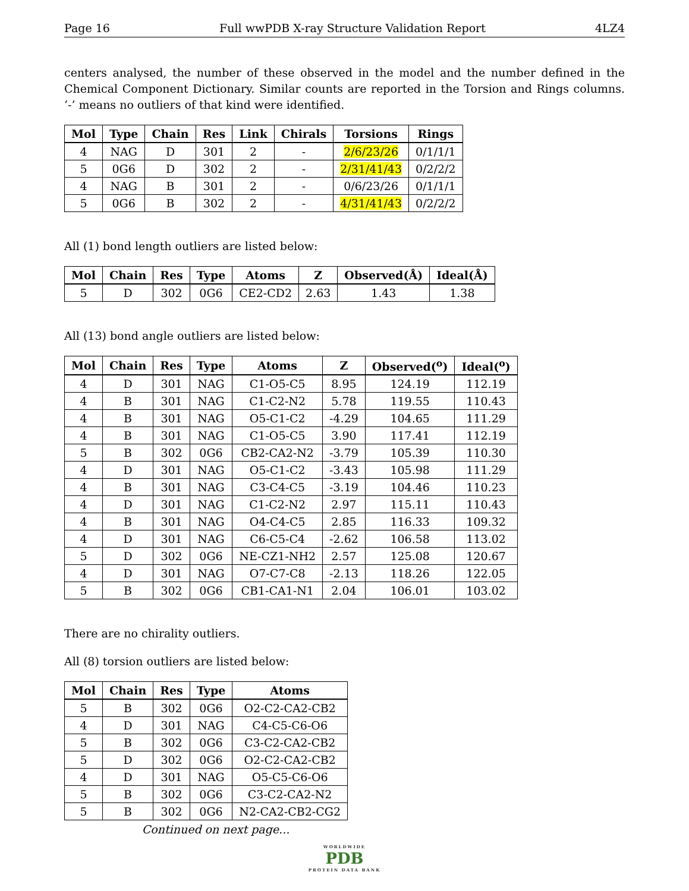Page 16 Full wwPDB X-ray Structure Validation Report 4LZ4
centers analysed, the number of these observed in the model and the number defined in the Chemical Component Dictionary. Similar counts are reported in the Torsion and Rings columns. ’-’ means no outliers of that kind were identified.
| Mol | Type | Chain | Res | Link | Chirals | Torsions | Rings |
| --- | --- | --- | --- | --- | --- | --- | --- |
| 4 | NAG | D | 301 | 2 | - | 2/6/23/26 | 0/1/1/1 |
| 5 | 0G6 | D | 302 | 2 | - | 2/31/41/43 | 0/2/2/2 |
| 4 | NAG | B | 301 | 2 | - | 0/6/23/26 | 0/1/1/1 |
| 5 | 0G6 | B | 302 | 2 | - | 4/31/41/43 | 0/2/2/2 |
All (1) bond length outliers are listed below:
| Mol | Chain | Res | Type | Atoms | Z | Observed(Å) | Ideal(Å) |
| --- | --- | --- | --- | --- | --- | --- | --- |
| 5 | D | 302 | 0G6 | CE2-CD2 | 2.63 | 1.43 | 1.38 |
All (13) bond angle outliers are listed below:
| Mol | Chain | Res | Type | Atoms | Z | Observed(<sup>o</sup>) | Ideal(<sup>o</sup>) |
| --- | --- | --- | --- | --- | --- | --- | --- |
| 4 | D | 301 | NAG | C1-O5-C5 | 8.95 | 124.19 | 112.19 |
| 4 | B | 301 | NAG | C1-C2-N2 | 5.78 | 119.55 | 110.43 |
| 4 | B | 301 | NAG | O5-C1-C2 | -4.29 | 104.65 | 111.29 |
| 4 | B | 301 | NAG | C1-O5-C5 | 3.90 | 117.41 | 112.19 |
| 5 | B | 302 | 0G6 | CB2-CA2-N2 | -3.79 | 105.39 | 110.30 |
| 4 | D | 301 | NAG | O5-C1-C2 | -3.43 | 105.98 | 111.29 |
| 4 | B | 301 | NAG | C3-C4-C5 | -3.19 | 104.46 | 110.23 |
| 4 | D | 301 | NAG | C1-C2-N2 | 2.97 | 115.11 | 110.43 |
| 4 | B | 301 | NAG | O4-C4-C5 | 2.85 | 116.33 | 109.32 |
| 4 | D | 301 | NAG | C6-C5-C4 | -2.62 | 106.58 | 113.02 |
| 5 | D | 302 | 0G6 | NE-CZ1-NH2 | 2.57 | 125.08 | 120.67 |
| 4 | D | 301 | NAG | O7-C7-C8 | -2.13 | 118.26 | 122.05 |
| 5 | B | 302 | 0G6 | CB1-CA1-N1 | 2.04 | 106.01 | 103.02 |
There are no chirality outliers.
All (8) torsion outliers are listed below:
| Mol | Chain | Res | Type | Atoms |
| --- | --- | --- | --- | --- |
| 5 | B | 302 | 0G6 | O2-C2-CA2-CB2 |
| 4 | D | 301 | NAG | C4-C5-C6-O6 |
| 5 | B | 302 | 0G6 | C3-C2-CA2-CB2 |
| 5 | D | 302 | 0G6 | O2-C2-CA2-CB2 |
| 4 | D | 301 | NAG | O5-C5-C6-O6 |
| 5 | B | 302 | 0G6 | C3-C2-CA2-N2 |
| 5 | B | 302 | 0G6 | N2-CA2-CB2-CG2 |
Continued on next page...
WORLDWIDE
PDB
PROTEIN DATA BANK